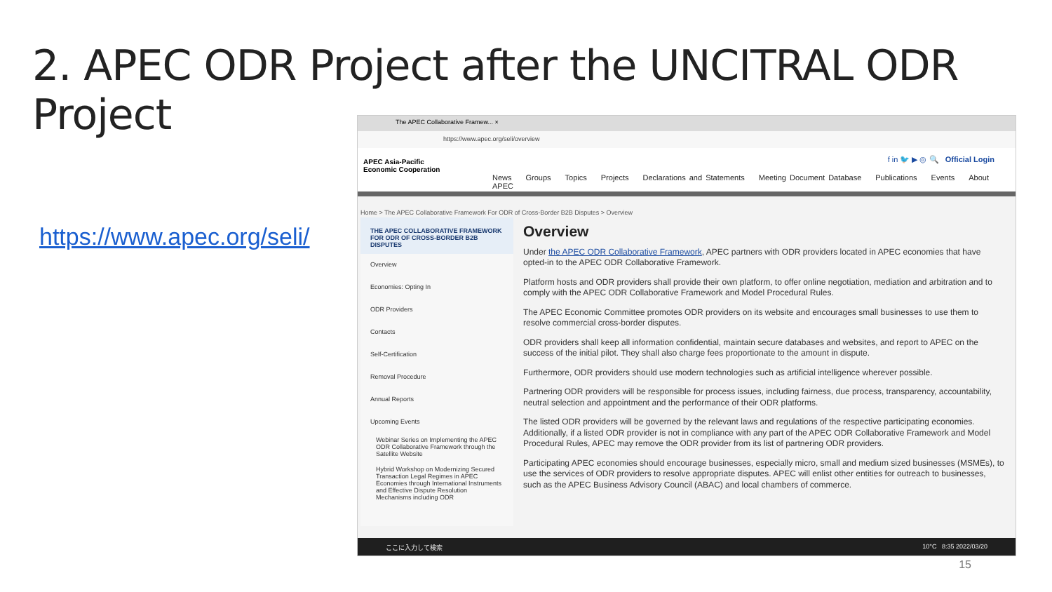2. APEC ODR Project after the UNCITRAL ODR Project
https://www.apec.org/seli/
The APEC Collaborative Framew... ×
https://www.apec.org/seli/overview
APEC Asia-Pacific
Economic Cooperation
f in 🐦 ▶ ◎ 🔍 Official Login
News Groups Topics Projects Declarations and Statements Meeting Document Database Publications Events About APEC
Home > The APEC Collaborative Framework For ODR of Cross-Border B2B Disputes > Overview
THE APEC COLLABORATIVE FRAMEWORK FOR ODR OF CROSS-BORDER B2B DISPUTES
Overview
Economies: Opting In
ODR Providers
Contacts
Self-Certification
Removal Procedure
Annual Reports
Upcoming Events
Webinar Series on Implementing the APEC ODR Collaborative Framework through the Satellite Website
Hybrid Workshop on Modernizing Secured Transaction Legal Regimes in APEC Economies through International Instruments and Effective Dispute Resolution Mechanisms including ODR
Overview
Under the APEC ODR Collaborative Framework, APEC partners with ODR providers located in APEC economies that have opted-in to the APEC ODR Collaborative Framework.
Platform hosts and ODR providers shall provide their own platform, to offer online negotiation, mediation and arbitration and to comply with the APEC ODR Collaborative Framework and Model Procedural Rules.
The APEC Economic Committee promotes ODR providers on its website and encourages small businesses to use them to resolve commercial cross-border disputes.
ODR providers shall keep all information confidential, maintain secure databases and websites, and report to APEC on the success of the initial pilot. They shall also charge fees proportionate to the amount in dispute.
Furthermore, ODR providers should use modern technologies such as artificial intelligence wherever possible.
Partnering ODR providers will be responsible for process issues, including fairness, due process, transparency, accountability, neutral selection and appointment and the performance of their ODR platforms.
The listed ODR providers will be governed by the relevant laws and regulations of the respective participating economies. Additionally, if a listed ODR provider is not in compliance with any part of the APEC ODR Collaborative Framework and Model Procedural Rules, APEC may remove the ODR provider from its list of partnering ODR providers.
Participating APEC economies should encourage businesses, especially micro, small and medium sized businesses (MSMEs), to use the services of ODR providers to resolve appropriate disputes. APEC will enlist other entities for outreach to businesses, such as the APEC Business Advisory Council (ABAC) and local chambers of commerce.
ここに入力して検索 10°C 8:35 2022/03/20
15